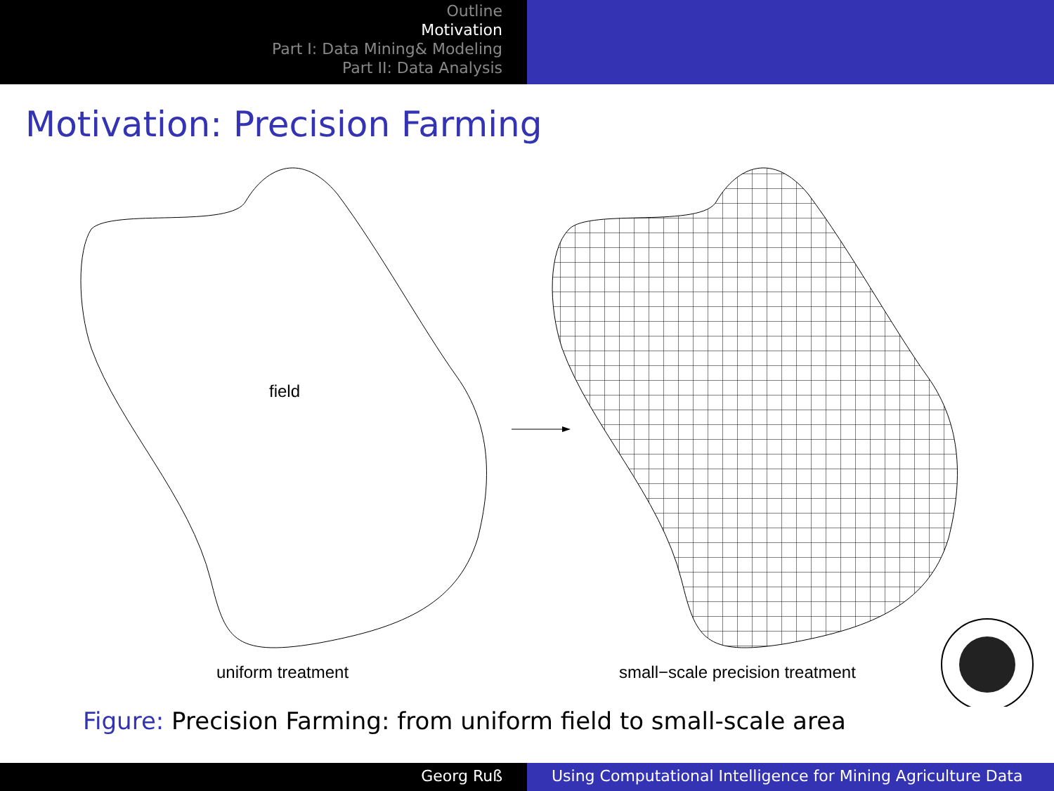Outline
Motivation
Part I: Data Mining& Modeling
Part II: Data Analysis
Motivation: Precision Farming
field
uniform treatment
small−scale precision treatment
Figure: Precision Farming: from uniform field to small-scale area
Georg Ruß Using Computational Intelligence for Mining Agriculture Data